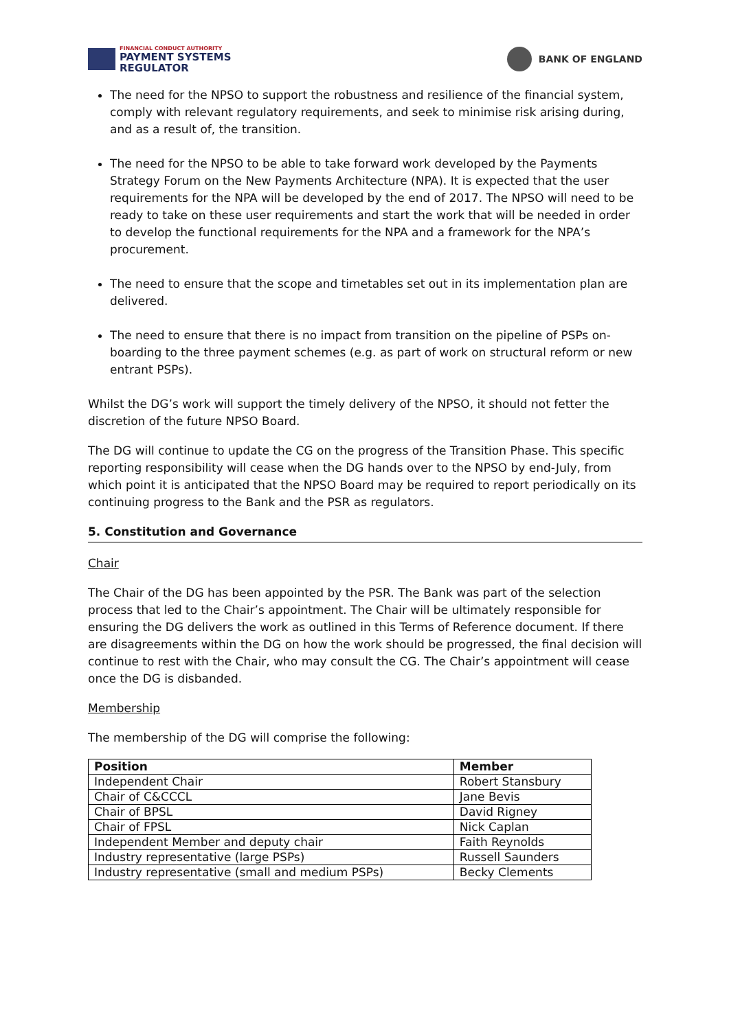FINANCIAL CONDUCT AUTHORITY
PAYMENT SYSTEMS
REGULATOR
BANK OF ENGLAND
The need for the NPSO to support the robustness and resilience of the financial system, comply with relevant regulatory requirements, and seek to minimise risk arising during, and as a result of, the transition.
The need for the NPSO to be able to take forward work developed by the Payments Strategy Forum on the New Payments Architecture (NPA). It is expected that the user requirements for the NPA will be developed by the end of 2017. The NPSO will need to be ready to take on these user requirements and start the work that will be needed in order to develop the functional requirements for the NPA and a framework for the NPA’s procurement.
The need to ensure that the scope and timetables set out in its implementation plan are delivered.
The need to ensure that there is no impact from transition on the pipeline of PSPs on- boarding to the three payment schemes (e.g. as part of work on structural reform or new entrant PSPs).
Whilst the DG’s work will support the timely delivery of the NPSO, it should not fetter the discretion of the future NPSO Board.
The DG will continue to update the CG on the progress of the Transition Phase. This specific reporting responsibility will cease when the DG hands over to the NPSO by end-July, from which point it is anticipated that the NPSO Board may be required to report periodically on its continuing progress to the Bank and the PSR as regulators.
5. Constitution and Governance
Chair
The Chair of the DG has been appointed by the PSR. The Bank was part of the selection process that led to the Chair’s appointment. The Chair will be ultimately responsible for ensuring the DG delivers the work as outlined in this Terms of Reference document. If there are disagreements within the DG on how the work should be progressed, the final decision will continue to rest with the Chair, who may consult the CG. The Chair’s appointment will cease once the DG is disbanded.
Membership
The membership of the DG will comprise the following:
| Position | Member |
| --- | --- |
| Independent Chair | Robert Stansbury |
| Chair of C&CCCL | Jane Bevis |
| Chair of BPSL | David Rigney |
| Chair of FPSL | Nick Caplan |
| Independent Member and deputy chair | Faith Reynolds |
| Industry representative (large PSPs) | Russell Saunders |
| Industry representative (small and medium PSPs) | Becky Clements |